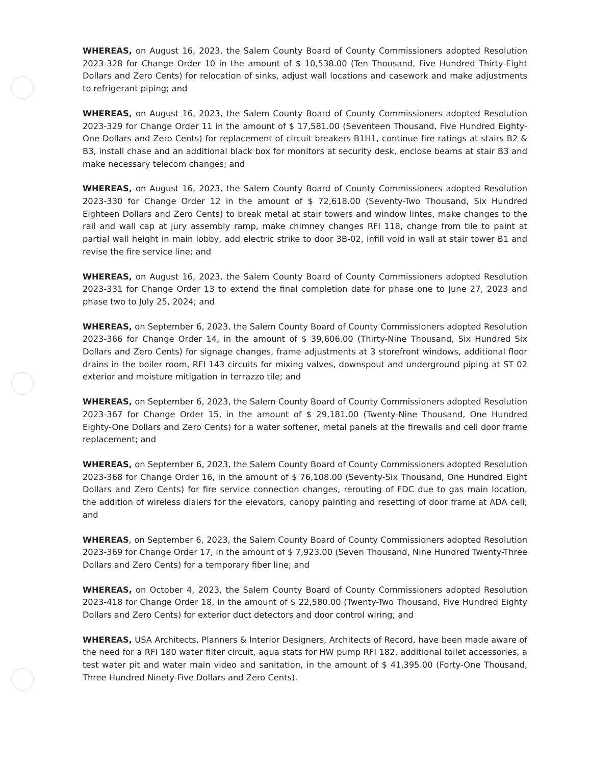WHEREAS, on August 16, 2023, the Salem County Board of County Commissioners adopted Resolution 2023-328 for Change Order 10 in the amount of $ 10,538.00 (Ten Thousand, Five Hundred Thirty-Eight Dollars and Zero Cents) for relocation of sinks, adjust wall locations and casework and make adjustments to refrigerant piping; and
WHEREAS, on August 16, 2023, the Salem County Board of County Commissioners adopted Resolution 2023-329 for Change Order 11 in the amount of $ 17,581.00 (Seventeen Thousand, Five Hundred Eighty-One Dollars and Zero Cents) for replacement of circuit breakers B1H1, continue fire ratings at stairs B2 & B3, install chase and an additional black box for monitors at security desk, enclose beams at stair B3 and make necessary telecom changes; and
WHEREAS, on August 16, 2023, the Salem County Board of County Commissioners adopted Resolution 2023-330 for Change Order 12 in the amount of $ 72,618.00 (Seventy-Two Thousand, Six Hundred Eighteen Dollars and Zero Cents) to break metal at stair towers and window lintes, make changes to the rail and wall cap at jury assembly ramp, make chimney changes RFI 118, change from tile to paint at partial wall height in main lobby, add electric strike to door 3B-02, infill void in wall at stair tower B1 and revise the fire service line; and
WHEREAS, on August 16, 2023, the Salem County Board of County Commissioners adopted Resolution 2023-331 for Change Order 13 to extend the final completion date for phase one to June 27, 2023 and phase two to July 25, 2024; and
WHEREAS, on September 6, 2023, the Salem County Board of County Commissioners adopted Resolution 2023-366 for Change Order 14, in the amount of $ 39,606.00 (Thirty-Nine Thousand, Six Hundred Six Dollars and Zero Cents) for signage changes, frame adjustments at 3 storefront windows, additional floor drains in the boiler room, RFI 143 circuits for mixing valves, downspout and underground piping at ST 02 exterior and moisture mitigation in terrazzo tile; and
WHEREAS, on September 6, 2023, the Salem County Board of County Commissioners adopted Resolution 2023-367 for Change Order 15, in the amount of $ 29,181.00 (Twenty-Nine Thousand, One Hundred Eighty-One Dollars and Zero Cents) for a water softener, metal panels at the firewalls and cell door frame replacement; and
WHEREAS, on September 6, 2023, the Salem County Board of County Commissioners adopted Resolution 2023-368 for Change Order 16, in the amount of $ 76,108.00 (Seventy-Six Thousand, One Hundred Eight Dollars and Zero Cents) for fire service connection changes, rerouting of FDC due to gas main location, the addition of wireless dialers for the elevators, canopy painting and resetting of door frame at ADA cell; and
WHEREAS, on September 6, 2023, the Salem County Board of County Commissioners adopted Resolution 2023-369 for Change Order 17, in the amount of $ 7,923.00 (Seven Thousand, Nine Hundred Twenty-Three Dollars and Zero Cents) for a temporary fiber line; and
WHEREAS, on October 4, 2023, the Salem County Board of County Commissioners adopted Resolution 2023-418 for Change Order 18, in the amount of $ 22,580.00 (Twenty-Two Thousand, Five Hundred Eighty Dollars and Zero Cents) for exterior duct detectors and door control wiring; and
WHEREAS, USA Architects, Planners & Interior Designers, Architects of Record, have been made aware of the need for a RFI 180 water filter circuit, aqua stats for HW pump RFI 182, additional toilet accessories, a test water pit and water main video and sanitation, in the amount of $ 41,395.00 (Forty-One Thousand, Three Hundred Ninety-Five Dollars and Zero Cents).